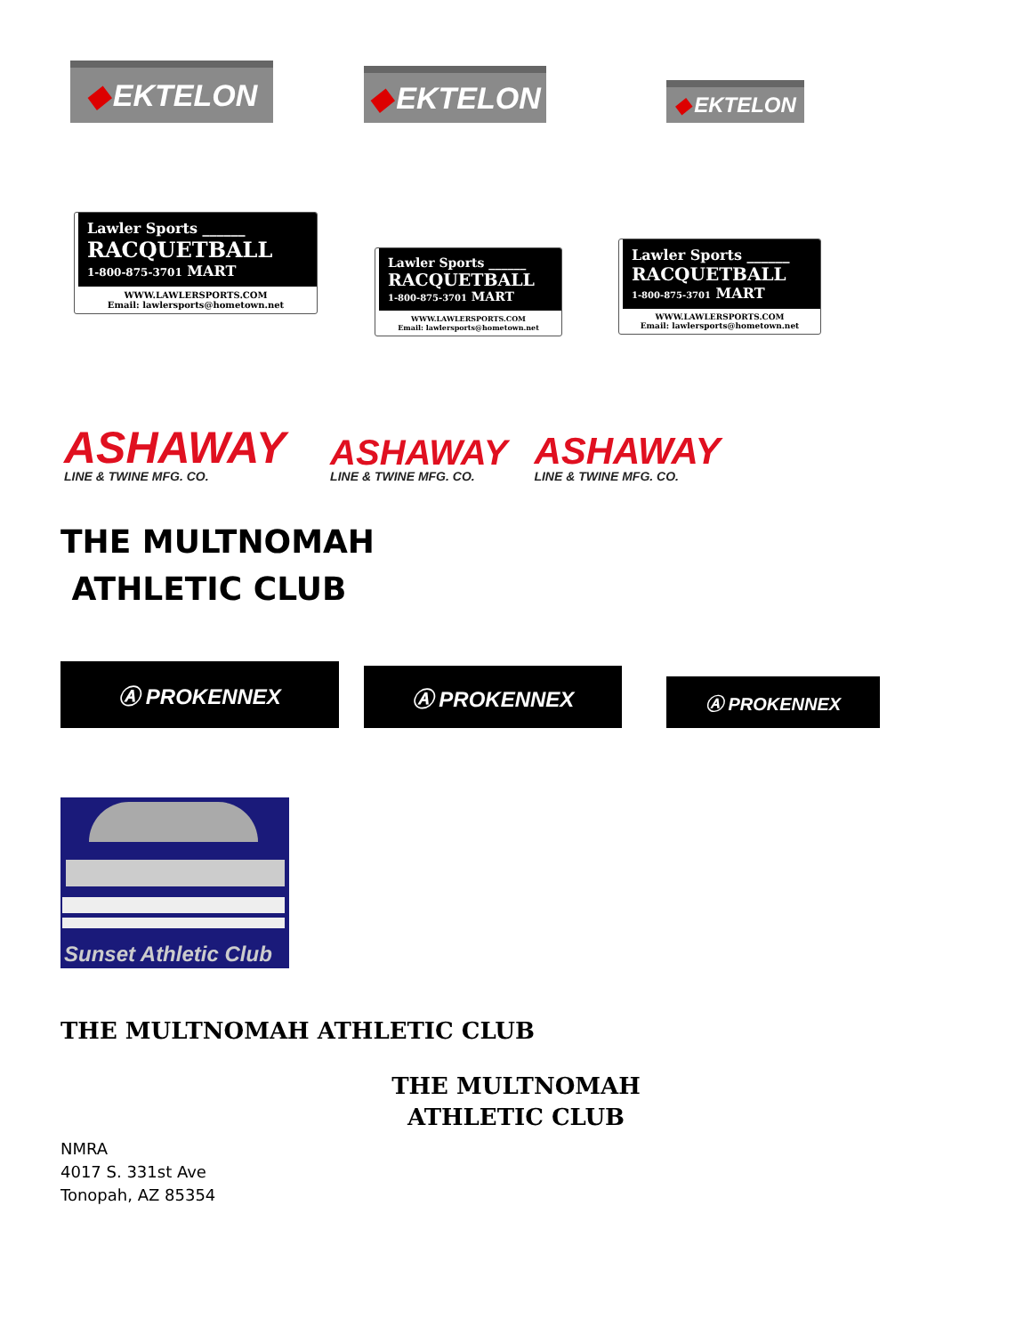◆ EKTELON
◆ EKTELON
◆ EKTELON
Lawler Sports ______
RACQUETBALL
1-800-875-3701 MART
WWW.LAWLERSPORTS.COM
Email: lawlersports@hometown.net
Lawler Sports ______
RACQUETBALL
1-800-875-3701 MART
WWW.LAWLERSPORTS.COM
Email: lawlersports@hometown.net
Lawler Sports ______
RACQUETBALL
1-800-875-3701 MART
WWW.LAWLERSPORTS.COM
Email: lawlersports@hometown.net
ASHAWAY
LINE & TWINE MFG. CO.
ASHAWAY
LINE & TWINE MFG. CO.
ASHAWAY
LINE & TWINE MFG. CO.
THE MULTNOMAH
ATHLETIC CLUB
Ⓐ PROKENNEX
Ⓐ PROKENNEX
Ⓐ PROKENNEX
Sunset Athletic Club
THE MULTNOMAH ATHLETIC CLUB
THE MULTNOMAH
ATHLETIC CLUB
NMRA
4017 S. 331st Ave
Tonopah, AZ 85354